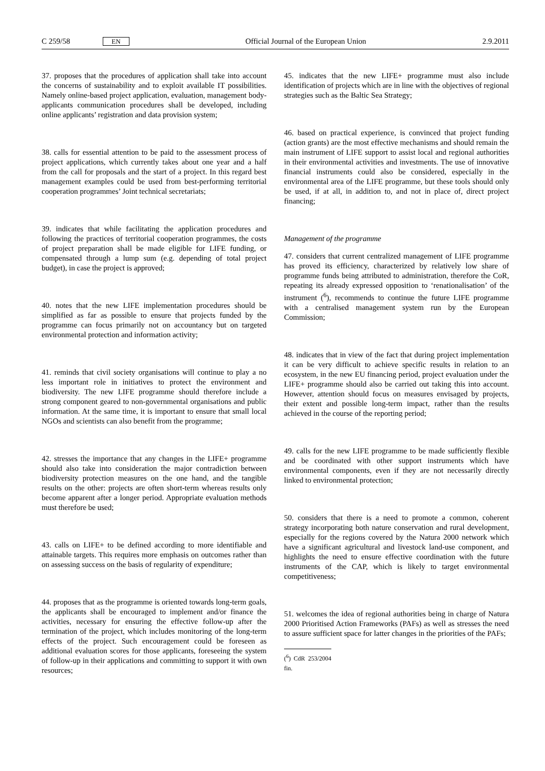C 259/58 EN Official Journal of the European Union 2.9.2011
37. proposes that the procedures of application shall take into account the concerns of sustainability and to exploit available IT possibilities. Namely online-based project application, evaluation, management body-applicants communication procedures shall be developed, including online applicants’ registration and data provision system;
38. calls for essential attention to be paid to the assessment process of project applications, which currently takes about one year and a half from the call for proposals and the start of a project. In this regard best management examples could be used from best-performing territorial cooperation programmes’ Joint technical secretariats;
39. indicates that while facilitating the application procedures and following the practices of territorial cooperation programmes, the costs of project preparation shall be made eligible for LIFE funding, or compensated through a lump sum (e.g. depending of total project budget), in case the project is approved;
40. notes that the new LIFE implementation procedures should be simplified as far as possible to ensure that projects funded by the programme can focus primarily not on accountancy but on targeted environmental protection and information activity;
41. reminds that civil society organisations will continue to play a no less important role in initiatives to protect the environment and biodiversity. The new LIFE programme should therefore include a strong component geared to non-governmental organisations and public information. At the same time, it is important to ensure that small local NGOs and scientists can also benefit from the programme;
42. stresses the importance that any changes in the LIFE+ programme should also take into consideration the major contradiction between biodiversity protection measures on the one hand, and the tangible results on the other: projects are often short-term whereas results only become apparent after a longer period. Appropriate evaluation methods must therefore be used;
43. calls on LIFE+ to be defined according to more identifiable and attainable targets. This requires more emphasis on outcomes rather than on assessing success on the basis of regularity of expenditure;
44. proposes that as the programme is oriented towards long-term goals, the applicants shall be encouraged to implement and/or finance the activities, necessary for ensuring the effective follow-up after the termination of the project, which includes monitoring of the long-term effects of the project. Such encouragement could be foreseen as additional evaluation scores for those applicants, foreseeing the system of follow-up in their applications and committing to support it with own resources;
45. indicates that the new LIFE+ programme must also include identification of projects which are in line with the objectives of regional strategies such as the Baltic Sea Strategy;
46. based on practical experience, is convinced that project funding (action grants) are the most effective mechanisms and should remain the main instrument of LIFE support to assist local and regional authorities in their environmental activities and investments. The use of innovative financial instruments could also be considered, especially in the environmental area of the LIFE programme, but these tools should only be used, if at all, in addition to, and not in place of, direct project financing;
Management of the programme
47. considers that current centralized management of LIFE programme has proved its efficiency, characterized by relatively low share of programme funds being attributed to administration, therefore the CoR, repeating its already expressed opposition to ‘renationalisation’ of the instrument (<sup>6</sup>), recommends to continue the future LIFE programme with a centralised management system run by the European Commission;
48. indicates that in view of the fact that during project implementation it can be very difficult to achieve specific results in relation to an ecosystem, in the new EU financing period, project evaluation under the LIFE+ programme should also be carried out taking this into account. However, attention should focus on measures envisaged by projects, their extent and possible long-term impact, rather than the results achieved in the course of the reporting period;
49. calls for the new LIFE programme to be made sufficiently flexible and be coordinated with other support instruments which have environmental components, even if they are not necessarily directly linked to environmental protection;
50. considers that there is a need to promote a common, coherent strategy incorporating both nature conservation and rural development, especially for the regions covered by the Natura 2000 network which have a significant agricultural and livestock land-use component, and highlights the need to ensure effective coordination with the future instruments of the CAP, which is likely to target environmental competitiveness;
51. welcomes the idea of regional authorities being in charge of Natura 2000 Prioritised Action Frameworks (PAFs) as well as stresses the need to assure sufficient space for latter changes in the priorities of the PAFs;
(<sup>6</sup>) CdR 253/2004 fin.